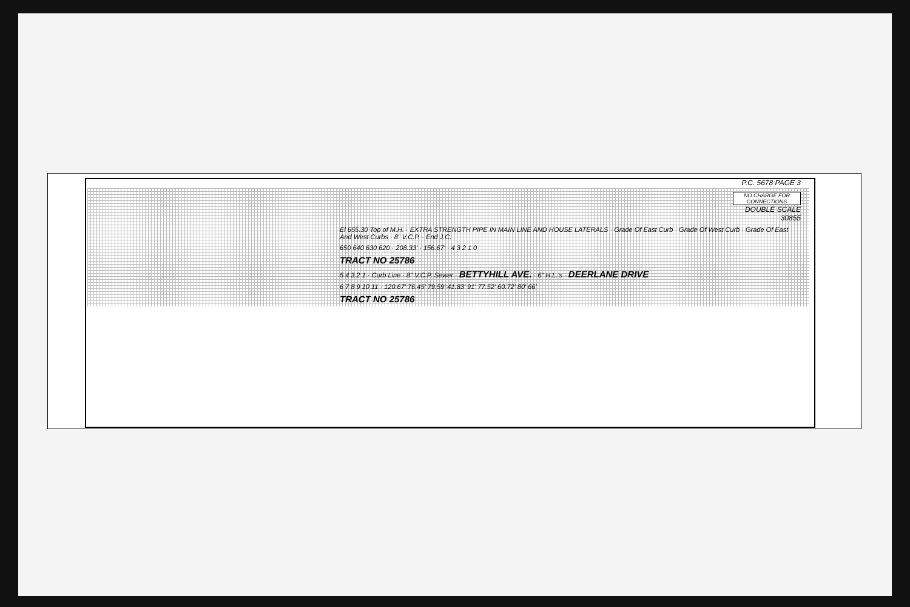P.C. 5678 PAGE 3
NO CHARGE FOR CONNECTIONS
DOUBLE SCALE
30855
El 655.30 Top of M.H. · EXTRA STRENGTH PIPE IN MAIN LINE AND HOUSE LATERALS · Grade Of East Curb · Grade Of West Curb · Grade Of East And West Curbs · 8" V.C.P. · End J.C.
650 640 630 620 · 208.33' · 156.67' · 4 3 2 1 0
TRACT NO 25786
5 4 3 2 1 · Curb Line · 8" V.C.P. Sewer · BETTYHILL AVE. · 6" H.L.'s · DEERLANE DRIVE
6 7 8 9 10 11 · 120.67' 76.45' 79.59' 41.83' 91' 77.52' 60.72' 80' 66'
TRACT NO 25786